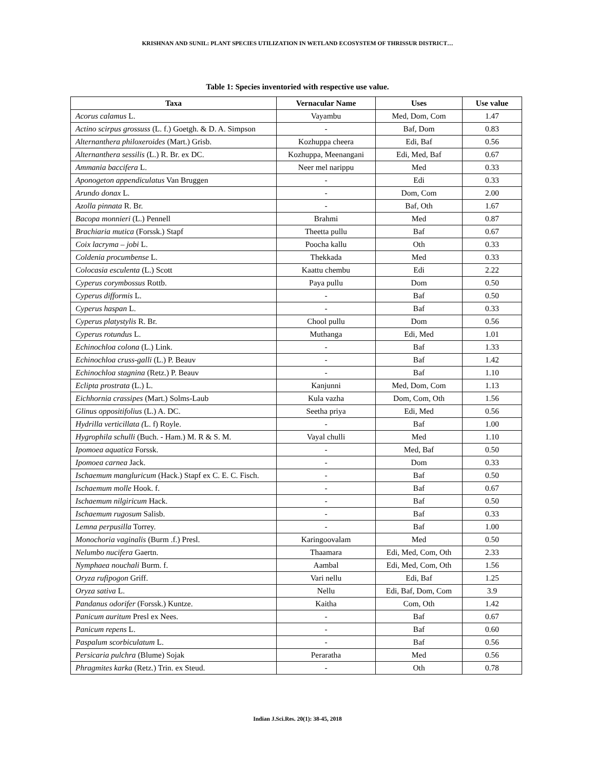KRISHNAN AND SUNIL: PLANT SPECIES UTILIZATION IN WETLAND ECOSYSTEM OF THRISSUR DISTRICT…
Table 1: Species inventoried with respective use value.
| Taxa | Vernacular Name | Uses | Use value |
| --- | --- | --- | --- |
| Acorus calamus L. | Vayambu | Med, Dom, Com | 1.47 |
| Actino scirpus grossuss (L. f.) Goetgh. & D. A. Simpson | - | Baf, Dom | 0.83 |
| Alternanthera philoxeroides (Mart.) Grisb. | Kozhuppa cheera | Edi, Baf | 0.56 |
| Alternanthera sessilis (L.) R. Br. ex DC. | Kozhuppa, Meenangani | Edi, Med, Baf | 0.67 |
| Ammania baccifera L. | Neer mel narippu | Med | 0.33 |
| Aponogeton appendiculatus Van Bruggen | - | Edi | 0.33 |
| Arundo donax L. | - | Dom, Com | 2.00 |
| Azolla pinnata R. Br. | - | Baf, Oth | 1.67 |
| Bacopa monnieri (L.) Pennell | Brahmi | Med | 0.87 |
| Brachiaria mutica (Forssk.) Stapf | Theetta pullu | Baf | 0.67 |
| Coix lacryma – jobi L. | Poocha kallu | Oth | 0.33 |
| Coldenia procumbense L. | Thekkada | Med | 0.33 |
| Colocasia esculenta (L.) Scott | Kaattu chembu | Edi | 2.22 |
| Cyperus corymbossus Rottb. | Paya pullu | Dom | 0.50 |
| Cyperus difformis L. | - | Baf | 0.50 |
| Cyperus haspan L. | - | Baf | 0.33 |
| Cyperus platystylis R. Br. | Chool pullu | Dom | 0.56 |
| Cyperus rotundus L. | Muthanga | Edi, Med | 1.01 |
| Echinochloa colona (L.) Link. | - | Baf | 1.33 |
| Echinochloa cruss-galli (L.) P. Beauv | - | Baf | 1.42 |
| Echinochloa stagnina (Retz.) P. Beauv | - | Baf | 1.10 |
| Eclipta prostrata (L.) L. | Kanjunni | Med, Dom, Com | 1.13 |
| Eichhornia crassipes (Mart.) Solms-Laub | Kula vazha | Dom, Com, Oth | 1.56 |
| Glinus oppositifolius (L.) A. DC. | Seetha priya | Edi, Med | 0.56 |
| Hydrilla verticillata ( L. f) Royle. | - | Baf | 1.00 |
| Hygrophila schulli (Buch. - Ham.) M. R & S. M. | Vayal chulli | Med | 1.10 |
| Ipomoea aquatica Forssk. | - | Med, Baf | 0.50 |
| Ipomoea carnea Jack. | - | Dom | 0.33 |
| Ischaemum mangluricum (Hack.) Stapf ex C. E. C. Fisch. | - | Baf | 0.50 |
| Ischaemum molle Hook. f. | - | Baf | 0.67 |
| Ischaemum nilgiricum Hack. | - | Baf | 0.50 |
| Ischaemum rugosum Salisb. | - | Baf | 0.33 |
| Lemna perpusilla Torrey. | - | Baf | 1.00 |
| Monochoria vaginalis (Burm .f.) Presl. | Karingoovalam | Med | 0.50 |
| Nelumbo nucifera Gaertn. | Thaamara | Edi, Med, Com, Oth | 2.33 |
| Nymphaea nouchali Burm. f. | Aambal | Edi, Med, Com, Oth | 1.56 |
| Oryza rufipogon Griff. | Vari nellu | Edi, Baf | 1.25 |
| Oryza sativa L. | Nellu | Edi, Baf, Dom, Com | 3.9 |
| Pandanus odorifer (Forssk.) Kuntze. | Kaitha | Com, Oth | 1.42 |
| Panicum auritum Presl ex Nees. | - | Baf | 0.67 |
| Panicum repens L. | - | Baf | 0.60 |
| Paspalum scorbiculatum L. | - | Baf | 0.56 |
| Persicaria pulchra (Blume) Sojak | Peraratha | Med | 0.56 |
| Phragmites karka (Retz.) Trin. ex Steud. | - | Oth | 0.78 |
Indian J.Sci.Res. 20(1): 38-45, 2018